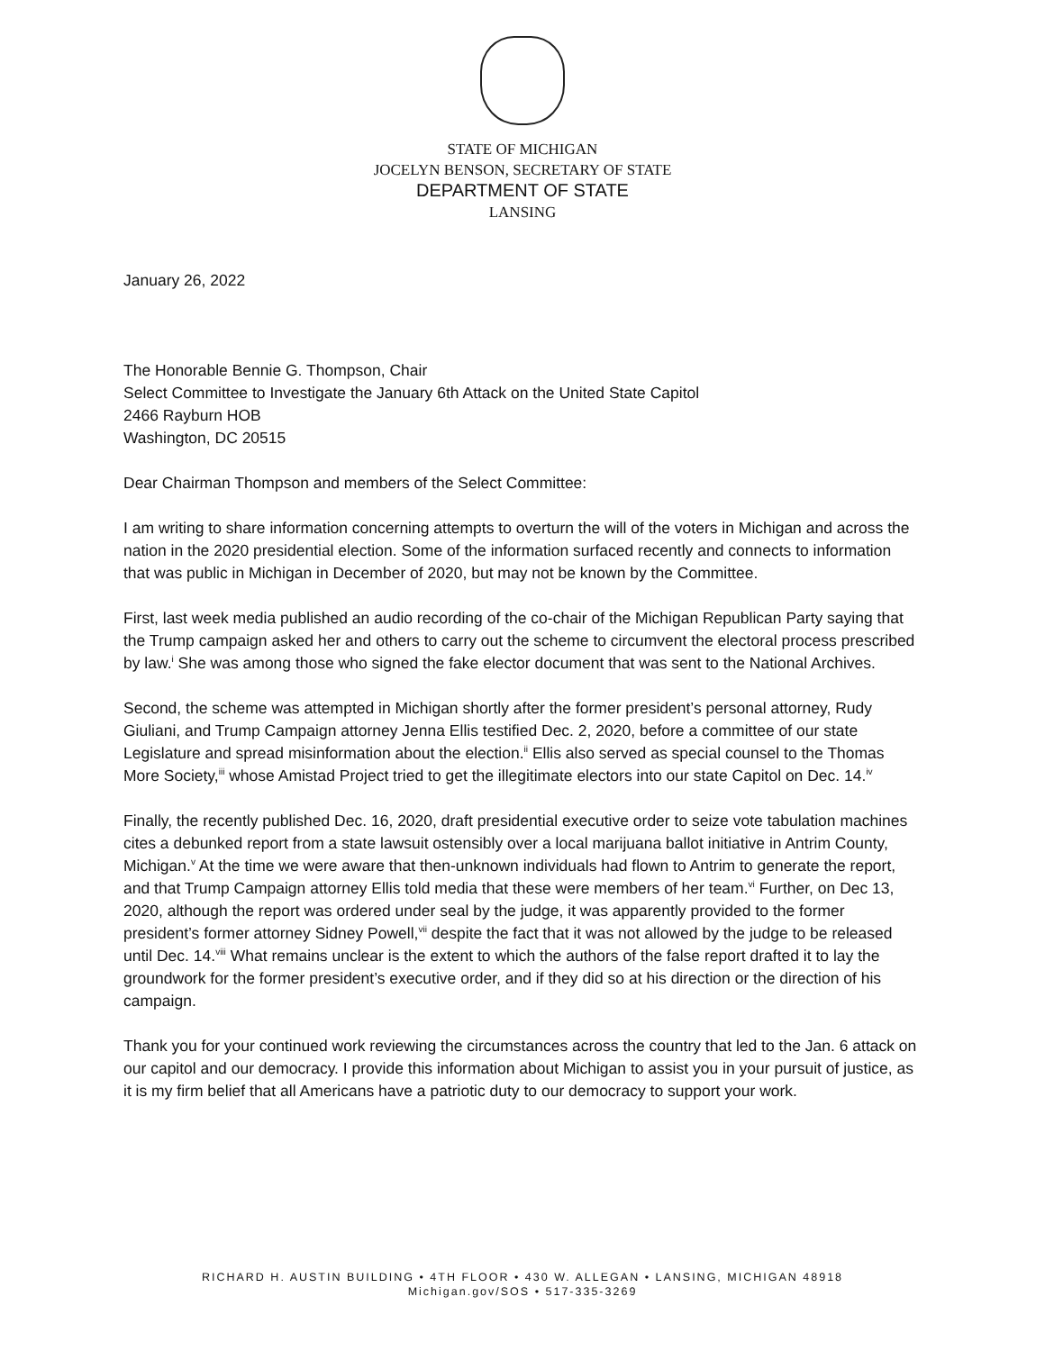STATE OF MICHIGAN
JOCELYN BENSON, SECRETARY OF STATE
DEPARTMENT OF STATE
LANSING
January 26, 2022
The Honorable Bennie G. Thompson, Chair
Select Committee to Investigate the January 6th Attack on the United State Capitol
2466 Rayburn HOB
Washington, DC 20515
Dear Chairman Thompson and members of the Select Committee:
I am writing to share information concerning attempts to overturn the will of the voters in Michigan and across the nation in the 2020 presidential election. Some of the information surfaced recently and connects to information that was public in Michigan in December of 2020, but may not be known by the Committee.
First, last week media published an audio recording of the co-chair of the Michigan Republican Party saying that the Trump campaign asked her and others to carry out the scheme to circumvent the electoral process prescribed by law.<sup>i</sup> She was among those who signed the fake elector document that was sent to the National Archives.
Second, the scheme was attempted in Michigan shortly after the former president’s personal attorney, Rudy Giuliani, and Trump Campaign attorney Jenna Ellis testified Dec. 2, 2020, before a committee of our state Legislature and spread misinformation about the election.<sup>ii</sup> Ellis also served as special counsel to the Thomas More Society,<sup>iii</sup> whose Amistad Project tried to get the illegitimate electors into our state Capitol on Dec. 14.<sup>iv</sup>
Finally, the recently published Dec. 16, 2020, draft presidential executive order to seize vote tabulation machines cites a debunked report from a state lawsuit ostensibly over a local marijuana ballot initiative in Antrim County, Michigan.<sup>v</sup> At the time we were aware that then-unknown individuals had flown to Antrim to generate the report, and that Trump Campaign attorney Ellis told media that these were members of her team.<sup>vi</sup> Further, on Dec 13, 2020, although the report was ordered under seal by the judge, it was apparently provided to the former president’s former attorney Sidney Powell,<sup>vii</sup> despite the fact that it was not allowed by the judge to be released until Dec. 14.<sup>viii</sup> What remains unclear is the extent to which the authors of the false report drafted it to lay the groundwork for the former president’s executive order, and if they did so at his direction or the direction of his campaign.
Thank you for your continued work reviewing the circumstances across the country that led to the Jan. 6 attack on our capitol and our democracy. I provide this information about Michigan to assist you in your pursuit of justice, as it is my firm belief that all Americans have a patriotic duty to our democracy to support your work.
RICHARD H. AUSTIN BUILDING • 4TH FLOOR • 430 W. ALLEGAN • LANSING, MICHIGAN 48918
Michigan.gov/SOS • 517-335-3269